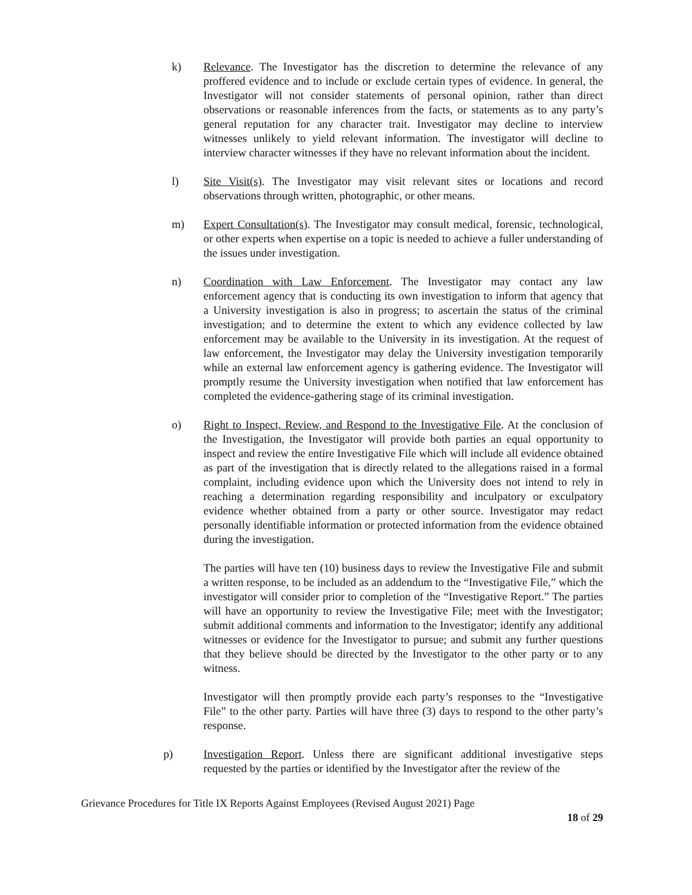k) Relevance. The Investigator has the discretion to determine the relevance of any proffered evidence and to include or exclude certain types of evidence. In general, the Investigator will not consider statements of personal opinion, rather than direct observations or reasonable inferences from the facts, or statements as to any party’s general reputation for any character trait. Investigator may decline to interview witnesses unlikely to yield relevant information. The investigator will decline to interview character witnesses if they have no relevant information about the incident.
l) Site Visit(s). The Investigator may visit relevant sites or locations and record observations through written, photographic, or other means.
m) Expert Consultation(s). The Investigator may consult medical, forensic, technological, or other experts when expertise on a topic is needed to achieve a fuller understanding of the issues under investigation.
n) Coordination with Law Enforcement. The Investigator may contact any law enforcement agency that is conducting its own investigation to inform that agency that a University investigation is also in progress; to ascertain the status of the criminal investigation; and to determine the extent to which any evidence collected by law enforcement may be available to the University in its investigation. At the request of law enforcement, the Investigator may delay the University investigation temporarily while an external law enforcement agency is gathering evidence. The Investigator will promptly resume the University investigation when notified that law enforcement has completed the evidence-gathering stage of its criminal investigation.
o) Right to Inspect, Review, and Respond to the Investigative File. At the conclusion of the Investigation, the Investigator will provide both parties an equal opportunity to inspect and review the entire Investigative File which will include all evidence obtained as part of the investigation that is directly related to the allegations raised in a formal complaint, including evidence upon which the University does not intend to rely in reaching a determination regarding responsibility and inculpatory or exculpatory evidence whether obtained from a party or other source. Investigator may redact personally identifiable information or protected information from the evidence obtained during the investigation.
The parties will have ten (10) business days to review the Investigative File and submit a written response, to be included as an addendum to the “Investigative File,” which the investigator will consider prior to completion of the “Investigative Report.” The parties will have an opportunity to review the Investigative File; meet with the Investigator; submit additional comments and information to the Investigator; identify any additional witnesses or evidence for the Investigator to pursue; and submit any further questions that they believe should be directed by the Investigator to the other party or to any witness.
Investigator will then promptly provide each party’s responses to the “Investigative File” to the other party. Parties will have three (3) days to respond to the other party’s response.
p) Investigation Report. Unless there are significant additional investigative steps requested by the parties or identified by the Investigator after the review of the
Grievance Procedures for Title IX Reports Against Employees (Revised August 2021) Page
18 of 29